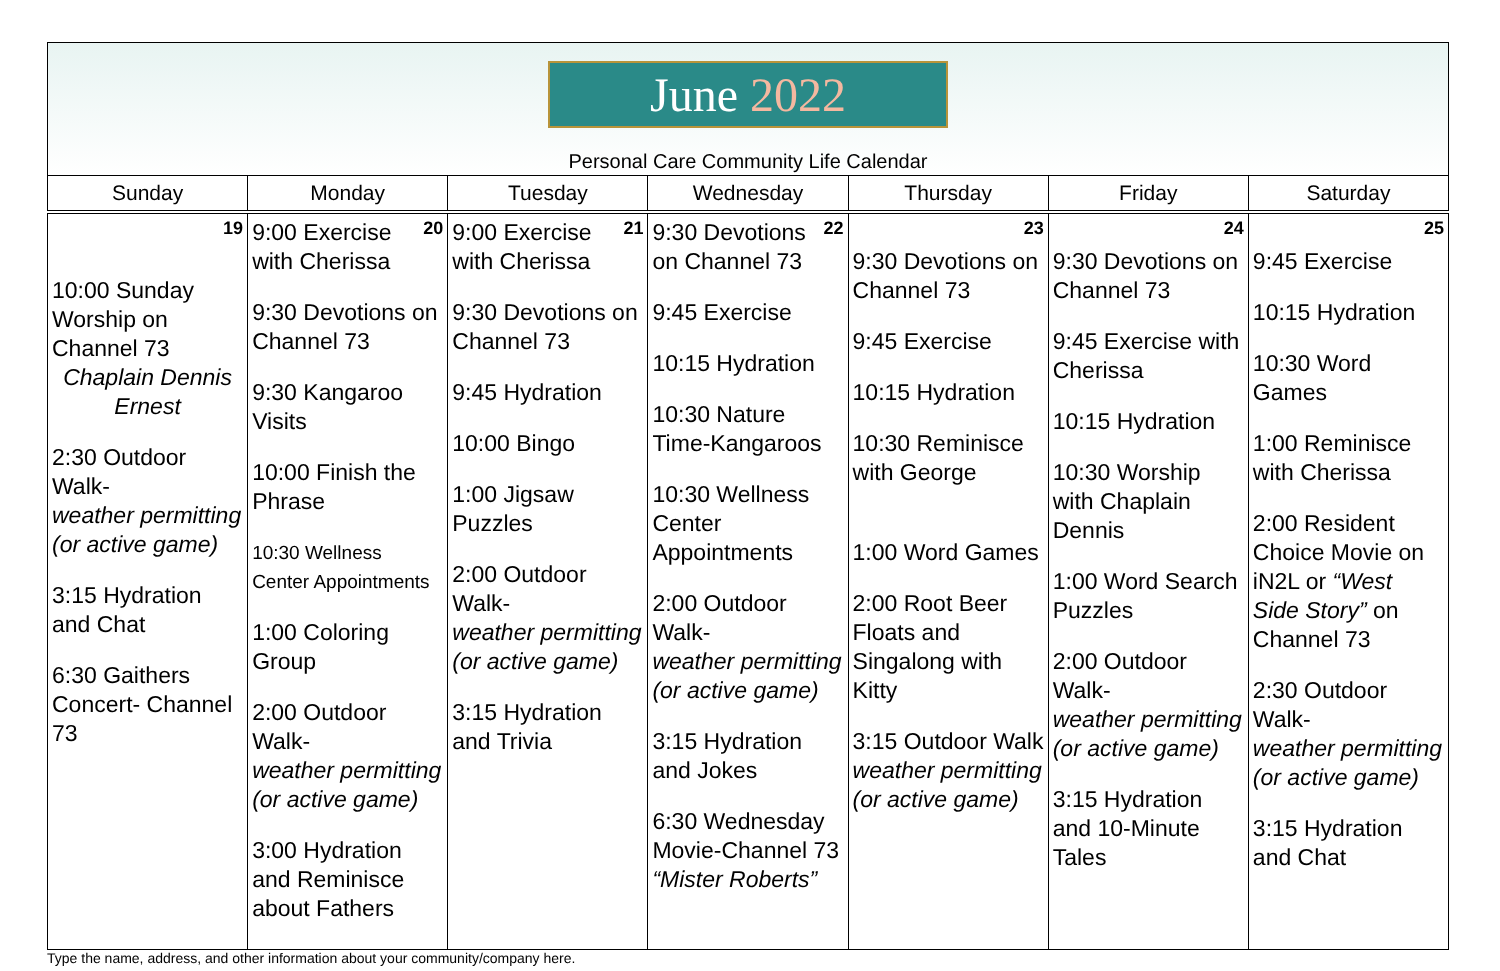June 2022
Personal Care Community Life Calendar
| Sunday | Monday | Tuesday | Wednesday | Thursday | Friday | Saturday |
| --- | --- | --- | --- | --- | --- | --- |
| 19 10:00 Sunday Worship on Channel 73 Chaplain Dennis Ernest 2:30 Outdoor Walk- weather permitting (or active game) 3:15 Hydration and Chat 6:30 Gaithers Concert- Channel 73 | 20 9:00 Exercise with Cherissa 9:30 Devotions on Channel 73 9:30 Kangaroo Visits 10:00 Finish the Phrase 10:30 Wellness Center Appointments 1:00 Coloring Group 2:00 Outdoor Walk- weather permitting (or active game) 3:00 Hydration and Reminisce about Fathers | 21 9:00 Exercise with Cherissa 9:30 Devotions on Channel 73 9:45 Hydration 10:00 Bingo 1:00 Jigsaw Puzzles 2:00 Outdoor Walk- weather permitting (or active game) 3:15 Hydration and Trivia | 22 9:30 Devotions on Channel 73 9:45 Exercise 10:15 Hydration 10:30 Nature Time-Kangaroos 10:30 Wellness Center Appointments 2:00 Outdoor Walk- weather permitting (or active game) 3:15 Hydration and Jokes 6:30 Wednesday Movie-Channel 73 “Mister Roberts” | 23 9:30 Devotions on Channel 73 9:45 Exercise 10:15 Hydration 10:30 Reminisce with George 1:00 Word Games 2:00 Root Beer Floats and Singalong with Kitty 3:15 Outdoor Walk weather permitting (or active game) | 24 9:30 Devotions on Channel 73 9:45 Exercise with Cherissa 10:15 Hydration 10:30 Worship with Chaplain Dennis 1:00 Word Search Puzzles 2:00 Outdoor Walk- weather permitting (or active game) 3:15 Hydration and 10-Minute Tales | 25 9:45 Exercise 10:15 Hydration 10:30 Word Games 1:00 Reminisce with Cherissa 2:00 Resident Choice Movie on iN2L or “West Side Story” on Channel 73 2:30 Outdoor Walk- weather permitting (or active game) 3:15 Hydration and Chat |
Type the name, address, and other information about your community/company here.